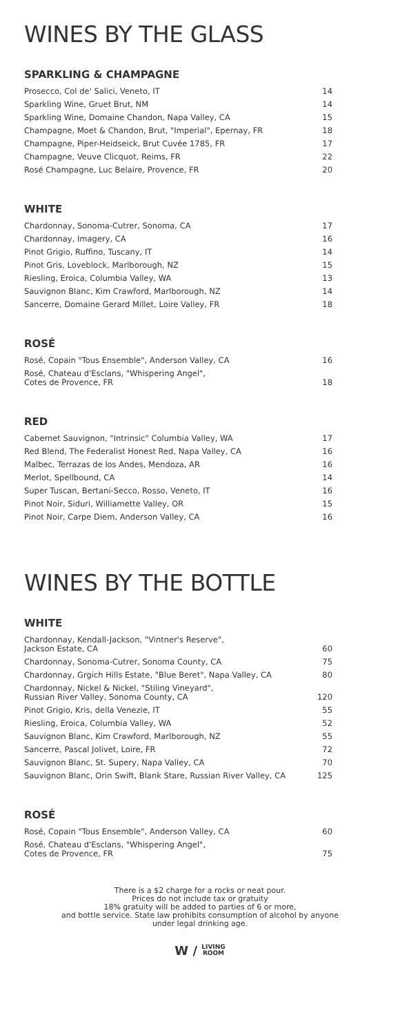WINES BY THE GLASS
SPARKLING & CHAMPAGNE
| Prosecco, Col de' Salici, Veneto, IT | 14 |
| Sparkling Wine, Gruet Brut, NM | 14 |
| Sparkling Wine, Domaine Chandon, Napa Valley, CA | 15 |
| Champagne, Moet & Chandon, Brut, "Imperial", Epernay, FR | 18 |
| Champagne, Piper-Heidseick, Brut Cuvée 1785, FR | 17 |
| Champagne, Veuve Clicquot, Reims, FR | 22 |
| Rosé Champagne, Luc Belaire, Provence, FR | 20 |
WHITE
| Chardonnay, Sonoma-Cutrer, Sonoma, CA | 17 |
| Chardonnay, Imagery, CA | 16 |
| Pinot Grigio, Ruffino, Tuscany, IT | 14 |
| Pinot Gris, Loveblock, Marlborough, NZ | 15 |
| Riesling, Eroica, Columbia Valley, WA | 13 |
| Sauvignon Blanc, Kim Crawford, Marlborough, NZ | 14 |
| Sancerre, Domaine Gerard Millet, Loire Valley, FR | 18 |
ROSÉ
| Rosé, Copain "Tous Ensemble", Anderson Valley, CA | 16 |
| Rosé, Chateau d'Esclans, "Whispering Angel", Cotes de Provence, FR | 18 |
RED
| Cabernet Sauvignon, "Intrinsic" Columbia Valley, WA | 17 |
| Red Blend, The Federalist Honest Red, Napa Valley, CA | 16 |
| Malbec, Terrazas de los Andes, Mendoza, AR | 16 |
| Merlot, Spellbound, CA | 14 |
| Super Tuscan, Bertani-Secco, Rosso, Veneto, IT | 16 |
| Pinot Noir, Siduri, Williamette Valley, OR | 15 |
| Pinot Noir, Carpe Diem, Anderson Valley, CA | 16 |
WINES BY THE BOTTLE
WHITE
| Chardonnay, Kendall-Jackson, "Vintner's Reserve", Jackson Estate, CA | 60 |
| Chardonnay, Sonoma-Cutrer, Sonoma County, CA | 75 |
| Chardonnay, Grgich Hills Estate, "Blue Beret", Napa Valley, CA | 80 |
| Chardonnay, Nickel & Nickel, "Stiling Vineyard", Russian River Valley, Sonoma County, CA | 120 |
| Pinot Grigio, Kris, della Venezie, IT | 55 |
| Riesling, Eroica, Columbia Valley, WA | 52 |
| Sauvignon Blanc, Kim Crawford, Marlborough, NZ | 55 |
| Sancerre, Pascal Jolivet, Loire, FR | 72 |
| Sauvignon Blanc, St. Supery, Napa Valley, CA | 70 |
| Sauvignon Blanc, Orin Swift, Blank Stare, Russian River Valley, CA | 125 |
ROSÉ
| Rosé, Copain "Tous Ensemble", Anderson Valley, CA | 60 |
| Rosé, Chateau d'Esclans, "Whispering Angel", Cotes de Provence, FR | 75 |
There is a $2 charge for a rocks or neat pour.
Prices do not include tax or gratuity
18% gratuity will be added to parties of 6 or more,
and bottle service. State law prohibits consumption of alcohol by anyone
under legal drinking age.
W / LIVING
ROOM